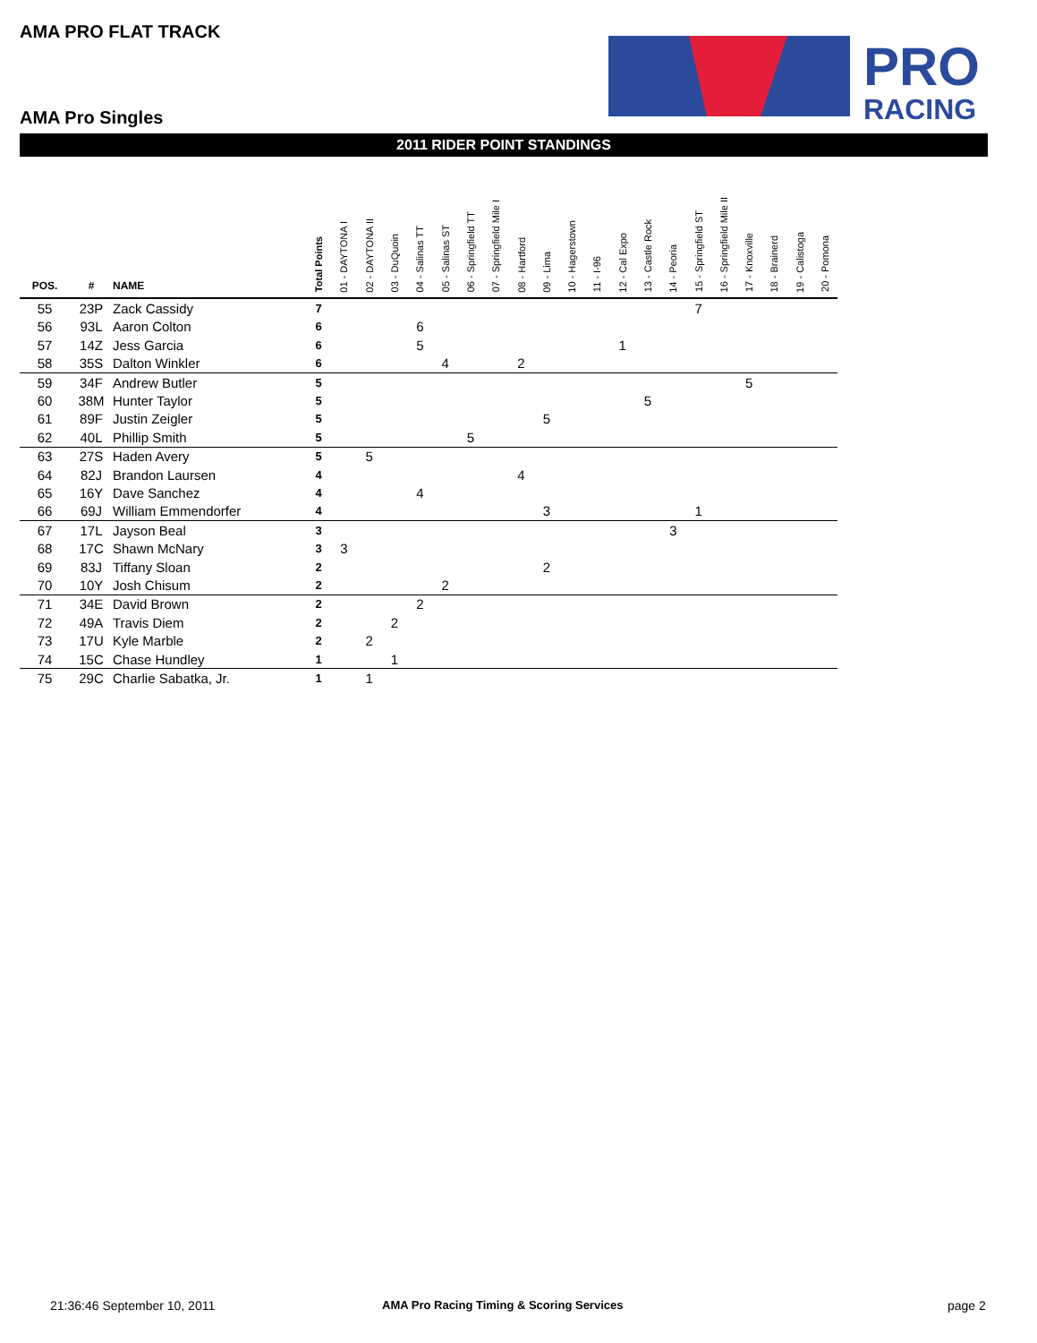AMA PRO FLAT TRACK
PRO
RACING
AMA Pro Singles
2011 RIDER POINT STANDINGS
| POS. | # | NAME | Total Points | 01 - DAYTONA I | 02 - DAYTONA II | 03 - DuQuoin | 04 - Salinas TT | 05 - Salinas ST | 06 - Springfield TT | 07 - Springfield Mile I | 08 - Hartford | 09 - Lima | 10 - Hagerstown | 11 - I-96 | 12 - Cal Expo | 13 - Castle Rock | 14 - Peoria | 15 - Springfield ST | 16 - Springfield Mile II | 17 - Knoxville | 18 - Brainerd | 19 - Calistoga | 20 - Pomona |
| --- | --- | --- | --- | --- | --- | --- | --- | --- | --- | --- | --- | --- | --- | --- | --- | --- | --- | --- | --- | --- | --- | --- | --- |
| 55 | 23P | Zack Cassidy | 7 | | | | | | | | | | | | | | | 7 | | | | | |
| 56 | 93L | Aaron Colton | 6 | | | | 6 | | | | | | | | | | | | | | | | |
| 57 | 14Z | Jess Garcia | 6 | | | | 5 | | | | | | | | 1 | | | | | | | | |
| 58 | 35S | Dalton Winkler | 6 | | | | | 4 | | | 2 | | | | | | | | | | | | |
| 59 | 34F | Andrew Butler | 5 | | | | | | | | | | | | | | | | | 5 | | | |
| 60 | 38M | Hunter Taylor | 5 | | | | | | | | | | | | | 5 | | | | | | | |
| 61 | 89F | Justin Zeigler | 5 | | | | | | | | | 5 | | | | | | | | | | | |
| 62 | 40L | Phillip Smith | 5 | | | | | | 5 | | | | | | | | | | | | | | |
| 63 | 27S | Haden Avery | 5 | | 5 | | | | | | | | | | | | | | | | | | |
| 64 | 82J | Brandon Laursen | 4 | | | | | | | | 4 | | | | | | | | | | | | |
| 65 | 16Y | Dave Sanchez | 4 | | | | 4 | | | | | | | | | | | | | | | | |
| 66 | 69J | William Emmendorfer | 4 | | | | | | | | | 3 | | | | | | 1 | | | | | |
| 67 | 17L | Jayson Beal | 3 | | | | | | | | | | | | | | 3 | | | | | | |
| 68 | 17C | Shawn McNary | 3 | 3 | | | | | | | | | | | | | | | | | | | |
| 69 | 83J | Tiffany Sloan | 2 | | | | | | | | | 2 | | | | | | | | | | | |
| 70 | 10Y | Josh Chisum | 2 | | | | | 2 | | | | | | | | | | | | | | | |
| 71 | 34E | David Brown | 2 | | | | 2 | | | | | | | | | | | | | | | | |
| 72 | 49A | Travis Diem | 2 | | | 2 | | | | | | | | | | | | | | | | | |
| 73 | 17U | Kyle Marble | 2 | | 2 | | | | | | | | | | | | | | | | | | |
| 74 | 15C | Chase Hundley | 1 | | | 1 | | | | | | | | | | | | | | | | | |
| 75 | 29C | Charlie Sabatka, Jr. | 1 | | 1 | | | | | | | | | | | | | | | | | | |
21:36:46 September 10, 2011
AMA Pro Racing Timing & Scoring Services
page 2